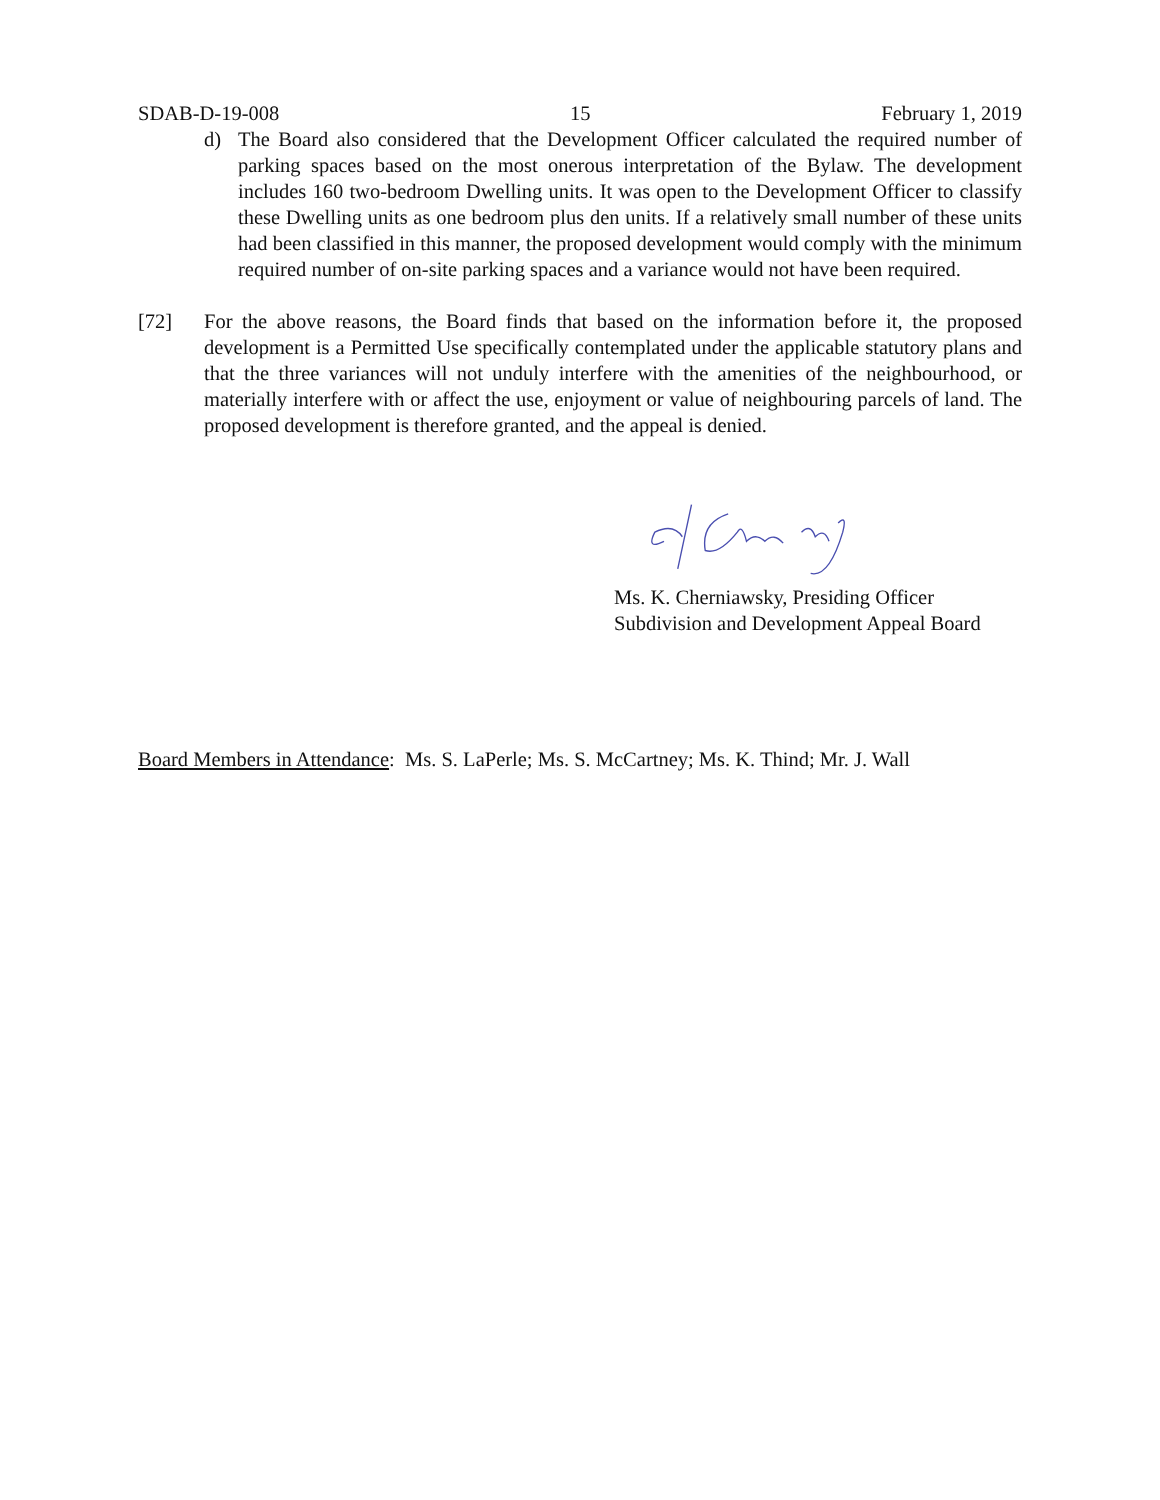SDAB-D-19-008 15 February 1, 2019
d) The Board also considered that the Development Officer calculated the required number of parking spaces based on the most onerous interpretation of the Bylaw. The development includes 160 two-bedroom Dwelling units. It was open to the Development Officer to classify these Dwelling units as one bedroom plus den units. If a relatively small number of these units had been classified in this manner, the proposed development would comply with the minimum required number of on-site parking spaces and a variance would not have been required.
[72] For the above reasons, the Board finds that based on the information before it, the proposed development is a Permitted Use specifically contemplated under the applicable statutory plans and that the three variances will not unduly interfere with the amenities of the neighbourhood, or materially interfere with or affect the use, enjoyment or value of neighbouring parcels of land. The proposed development is therefore granted, and the appeal is denied.
Ms. K. Cherniawsky, Presiding Officer
Subdivision and Development Appeal Board
Board Members in Attendance: Ms. S. LaPerle; Ms. S. McCartney; Ms. K. Thind; Mr. J. Wall